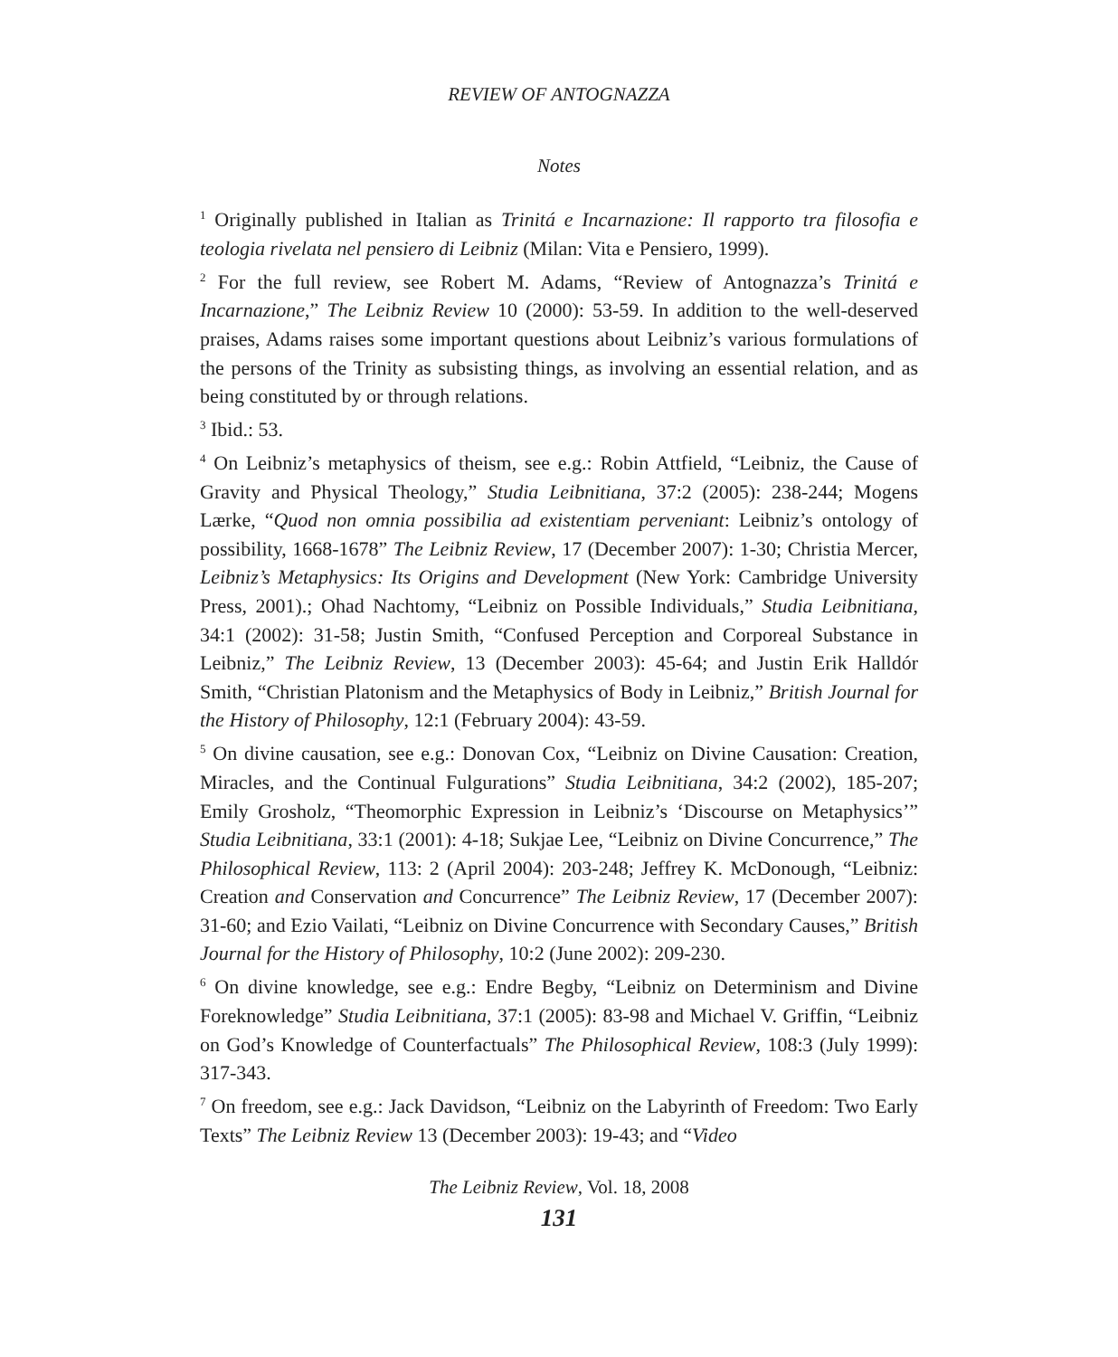REVIEW OF ANTOGNAZZA
Notes
<sup>1</sup> Originally published in Italian as Trinitá e Incarnazione: Il rapporto tra filosofia e teologia rivelata nel pensiero di Leibniz (Milan: Vita e Pensiero, 1999).
<sup>2</sup> For the full review, see Robert M. Adams, “Review of Antognazza’s Trinitá e Incarnazione,” The Leibniz Review 10 (2000): 53-59. In addition to the well-deserved praises, Adams raises some important questions about Leibniz’s various formulations of the persons of the Trinity as subsisting things, as involving an essential relation, and as being constituted by or through relations.
<sup>3</sup> Ibid.: 53.
<sup>4</sup> On Leibniz’s metaphysics of theism, see e.g.: Robin Attfield, “Leibniz, the Cause of Gravity and Physical Theology,” Studia Leibnitiana, 37:2 (2005): 238-244; Mogens Lærke, “Quod non omnia possibilia ad existentiam perveniant: Leibniz’s ontology of possibility, 1668-1678” The Leibniz Review, 17 (December 2007): 1-30; Christia Mercer, Leibniz’s Metaphysics: Its Origins and Development (New York: Cambridge University Press, 2001).; Ohad Nachtomy, “Leibniz on Possible Individuals,” Studia Leibnitiana, 34:1 (2002): 31-58; Justin Smith, “Confused Perception and Corporeal Substance in Leibniz,” The Leibniz Review, 13 (December 2003): 45-64; and Justin Erik Halldór Smith, “Christian Platonism and the Metaphysics of Body in Leibniz,” British Journal for the History of Philosophy, 12:1 (February 2004): 43-59.
<sup>5</sup> On divine causation, see e.g.: Donovan Cox, “Leibniz on Divine Causation: Creation, Miracles, and the Continual Fulgurations” Studia Leibnitiana, 34:2 (2002), 185-207; Emily Grosholz, “Theomorphic Expression in Leibniz’s ‘Discourse on Metaphysics’” Studia Leibnitiana, 33:1 (2001): 4-18; Sukjae Lee, “Leibniz on Divine Concurrence,” The Philosophical Review, 113: 2 (April 2004): 203-248; Jeffrey K. McDonough, “Leibniz: Creation and Conservation and Concurrence” The Leibniz Review, 17 (December 2007): 31-60; and Ezio Vailati, “Leibniz on Divine Concurrence with Secondary Causes,” British Journal for the History of Philosophy, 10:2 (June 2002): 209-230.
<sup>6</sup> On divine knowledge, see e.g.: Endre Begby, “Leibniz on Determinism and Divine Foreknowledge” Studia Leibnitiana, 37:1 (2005): 83-98 and Michael V. Griffin, “Leibniz on God’s Knowledge of Counterfactuals” The Philosophical Review, 108:3 (July 1999): 317-343.
<sup>7</sup> On freedom, see e.g.: Jack Davidson, “Leibniz on the Labyrinth of Freedom: Two Early Texts” The Leibniz Review 13 (December 2003): 19-43; and “Video
The Leibniz Review, Vol. 18, 2008
131